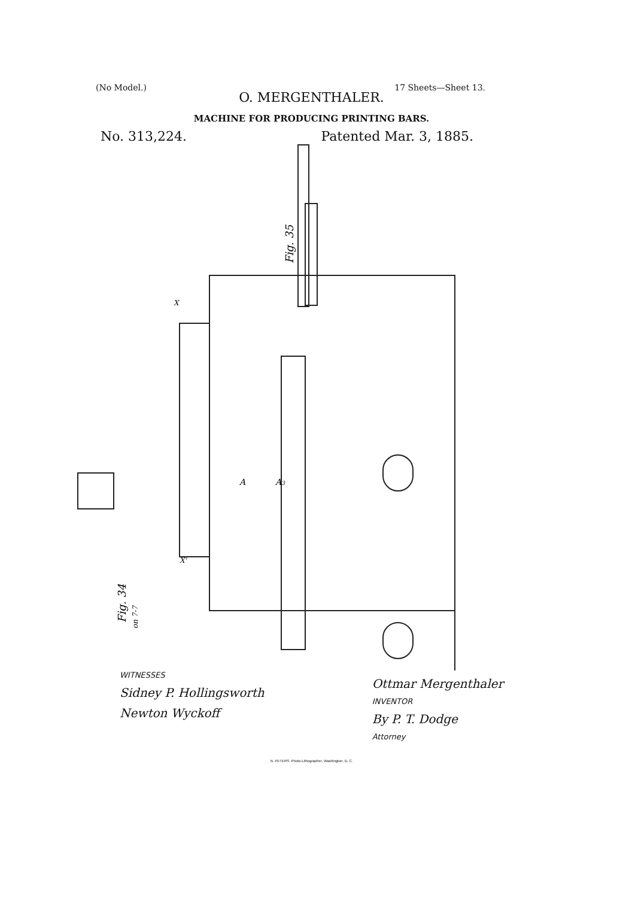(No Model.) 17 Sheets—Sheet 13.
O. MERGENTHALER.
MACHINE FOR PRODUCING PRINTING BARS.
No. 313,224. Patented Mar. 3, 1885.
Fig. 35
Fig. 34
on 7-7
A
A3
X
X'
WITNESSES
Sidney P. Hollingsworth
Newton Wyckoff
Ottmar Mergenthaler
INVENTOR
By P. T. Dodge
Attorney
N. PETERS. Photo-Lithographer, Washington, D. C.